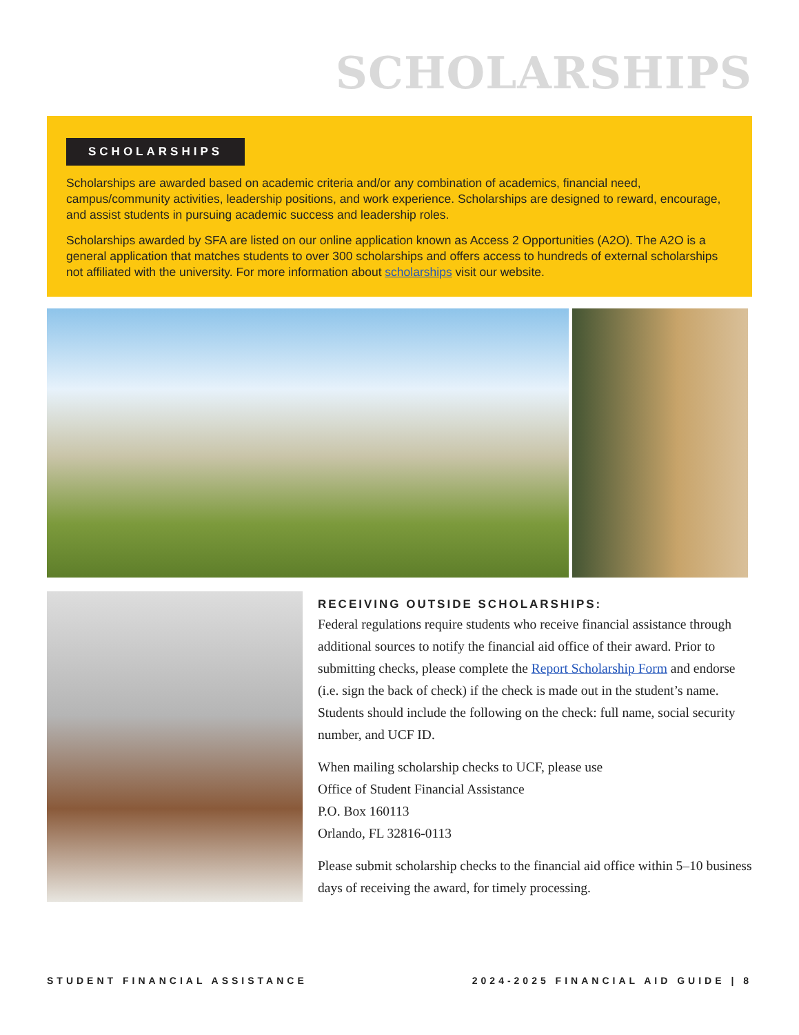SCHOLARSHIPS
SCHOLARSHIPS
Scholarships are awarded based on academic criteria and/or any combination of academics, financial need, campus/community activities, leadership positions, and work experience. Scholarships are designed to reward, encourage, and assist students in pursuing academic success and leadership roles.
Scholarships awarded by SFA are listed on our online application known as Access 2 Opportunities (A2O). The A2O is a general application that matches students to over 300 scholarships and offers access to hundreds of external scholarships not affiliated with the university. For more information about scholarships visit our website.
RECEIVING OUTSIDE SCHOLARSHIPS:
Federal regulations require students who receive financial assistance through additional sources to notify the financial aid office of their award. Prior to submitting checks, please complete the Report Scholarship Form and endorse (i.e. sign the back of check) if the check is made out in the student’s name. Students should include the following on the check: full name, social security number, and UCF ID.
When mailing scholarship checks to UCF, please use
Office of Student Financial Assistance
P.O. Box 160113
Orlando, FL 32816-0113
Please submit scholarship checks to the financial aid office within 5–10 business days of receiving the award, for timely processing.
STUDENT FINANCIAL ASSISTANCE 2024-2025 FINANCIAL AID GUIDE | 8